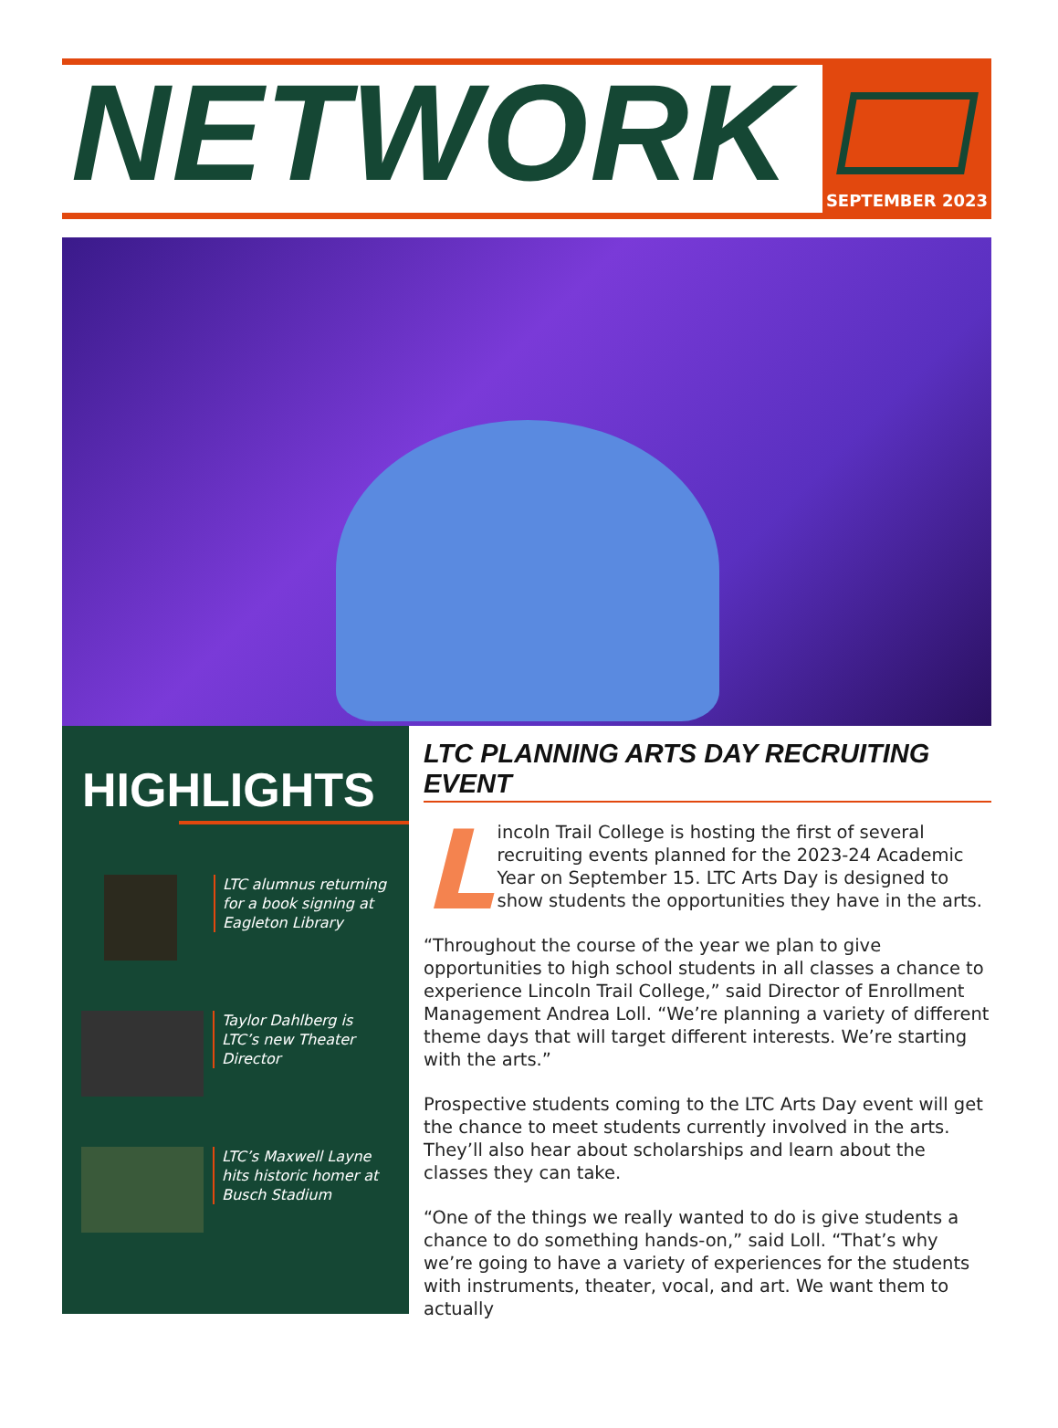NETWORK
SEPTEMBER 2023
HIGHLIGHTS
LTC alumnus returning
for a book signing at
Eagleton Library
Taylor Dahlberg is
LTC’s new Theater
Director
LTC’s Maxwell Layne
hits historic homer at
Busch Stadium
LTC PLANNING ARTS DAY RECRUITING EVENT
Lincoln Trail College is hosting the first of several recruiting events planned for the 2023-24 Academic Year on September 15. LTC Arts Day is designed to show students the opportunities they have in the arts.
“Throughout the course of the year we plan to give opportunities to high school students in all classes a chance to experience Lincoln Trail College,” said Director of Enrollment Management Andrea Loll. “We’re planning a variety of different theme days that will target different interests. We’re starting with the arts.”
Prospective students coming to the LTC Arts Day event will get the chance to meet students currently involved in the arts. They’ll also hear about scholarships and learn about the classes they can take.
“One of the things we really wanted to do is give students a chance to do something hands-on,” said Loll. “That’s why we’re going to have a variety of experiences for the students with instruments, theater, vocal, and art. We want them to actually